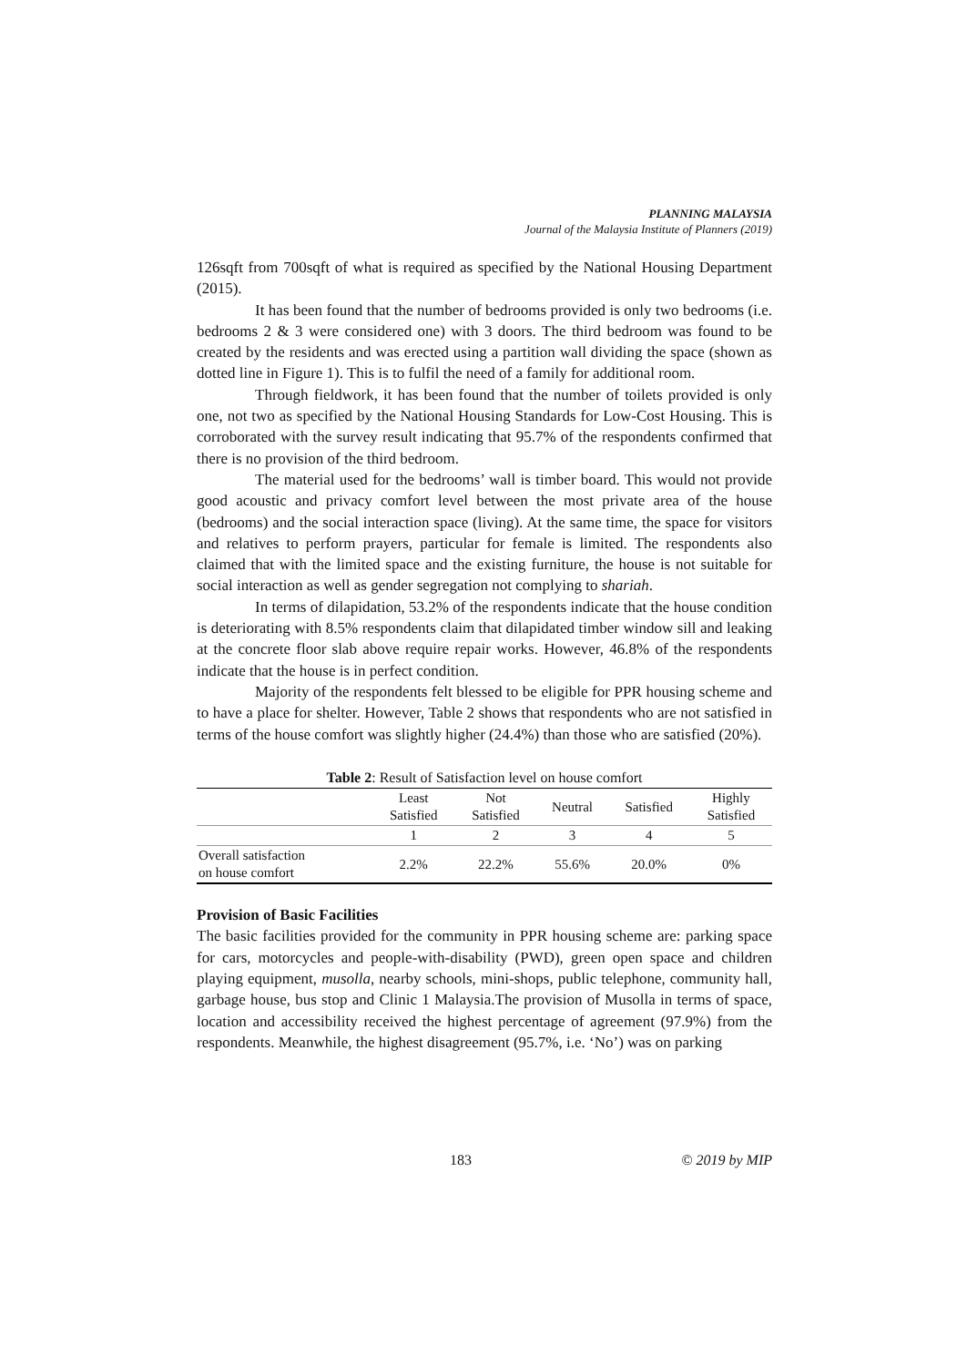PLANNING MALAYSIA
Journal of the Malaysia Institute of Planners (2019)
126sqft from 700sqft of what is required as specified by the National Housing Department (2015).
It has been found that the number of bedrooms provided is only two bedrooms (i.e. bedrooms 2 & 3 were considered one) with 3 doors. The third bedroom was found to be created by the residents and was erected using a partition wall dividing the space (shown as dotted line in Figure 1). This is to fulfil the need of a family for additional room.
Through fieldwork, it has been found that the number of toilets provided is only one, not two as specified by the National Housing Standards for Low-Cost Housing. This is corroborated with the survey result indicating that 95.7% of the respondents confirmed that there is no provision of the third bedroom.
The material used for the bedrooms’ wall is timber board. This would not provide good acoustic and privacy comfort level between the most private area of the house (bedrooms) and the social interaction space (living). At the same time, the space for visitors and relatives to perform prayers, particular for female is limited. The respondents also claimed that with the limited space and the existing furniture, the house is not suitable for social interaction as well as gender segregation not complying to shariah.
In terms of dilapidation, 53.2% of the respondents indicate that the house condition is deteriorating with 8.5% respondents claim that dilapidated timber window sill and leaking at the concrete floor slab above require repair works. However, 46.8% of the respondents indicate that the house is in perfect condition.
Majority of the respondents felt blessed to be eligible for PPR housing scheme and to have a place for shelter. However, Table 2 shows that respondents who are not satisfied in terms of the house comfort was slightly higher (24.4%) than those who are satisfied (20%).
Table 2: Result of Satisfaction level on house comfort
| | Least Satisfied | Not Satisfied | Neutral | Satisfied | Highly Satisfied |
| --- | --- | --- | --- | --- | --- |
| | 1 | 2 | 3 | 4 | 5 |
| Overall satisfaction on house comfort | 2.2% | 22.2% | 55.6% | 20.0% | 0% |
Provision of Basic Facilities
The basic facilities provided for the community in PPR housing scheme are: parking space for cars, motorcycles and people-with-disability (PWD), green open space and children playing equipment, musolla, nearby schools, mini-shops, public telephone, community hall, garbage house, bus stop and Clinic 1 Malaysia.The provision of Musolla in terms of space, location and accessibility received the highest percentage of agreement (97.9%) from the respondents. Meanwhile, the highest disagreement (95.7%, i.e. ‘No’) was on parking
183 © 2019 by MIP